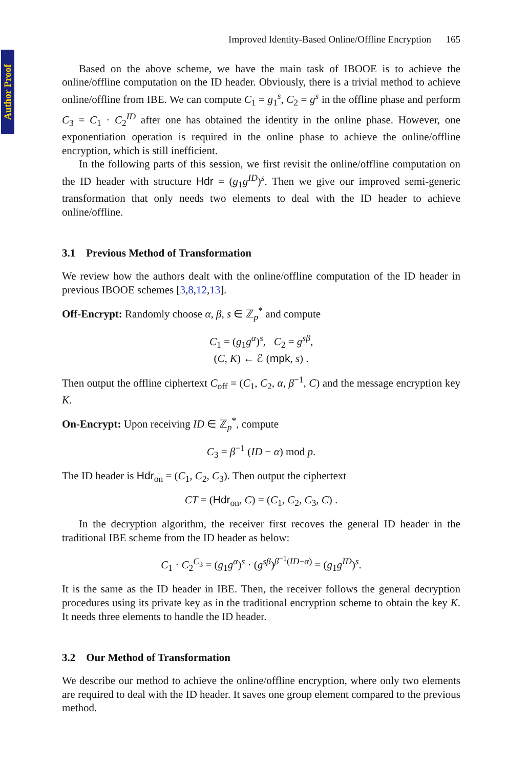Author Proof
Improved Identity-Based Online/Offline Encryption 165
Based on the above scheme, we have the main task of IBOOE is to achieve the online/offline computation on the ID header. Obviously, there is a trivial method to achieve online/offline from IBE. We can compute C<sub>1</sub> = g<sub>1</sub><sup>s</sup>, C<sub>2</sub> = g<sup>s</sup> in the offline phase and perform C<sub>3</sub> = C<sub>1</sub> · C<sub>2</sub><sup>ID</sup> after one has obtained the identity in the online phase. However, one exponentiation operation is required in the online phase to achieve the online/offline encryption, which is still inefficient.
In the following parts of this session, we first revisit the online/offline computation on the ID header with structure Hdr = (g<sub>1</sub>g<sup>ID</sup>)<sup>s</sup>. Then we give our improved semi-generic transformation that only needs two elements to deal with the ID header to achieve online/offline.
3.1 Previous Method of Transformation
We review how the authors dealt with the online/offline computation of the ID header in previous IBOOE schemes [3,8,12,13].
Off-Encrypt: Randomly choose α, β, s ∈ ℤ<sub>p</sub><sup>*</sup> and compute
C<sub>1</sub> = (g<sub>1</sub>g<sup>α</sup>)<sup>s</sup>, C<sub>2</sub> = g<sup>sβ</sup>,
(C, K) ← ℰ (mpk, s) .
Then output the offline ciphertext C<sub>off</sub> = (C<sub>1</sub>, C<sub>2</sub>, α, β<sup>−1</sup>, C) and the message encryption key K.
On-Encrypt: Upon receiving ID ∈ ℤ<sub>p</sub><sup>*</sup>, compute
C<sub>3</sub> = β<sup>−1</sup> (ID − α) mod p.
The ID header is Hdr<sub>on</sub> = (C<sub>1</sub>, C<sub>2</sub>, C<sub>3</sub>). Then output the ciphertext
CT = (Hdr<sub>on</sub>, C) = (C<sub>1</sub>, C<sub>2</sub>, C<sub>3</sub>, C) .
In the decryption algorithm, the receiver first recoves the general ID header in the traditional IBE scheme from the ID header as below:
C<sub>1</sub> · C<sub>2</sub><sup>C<sub>3</sub></sup> = (g<sub>1</sub>g<sup>α</sup>)<sup>s</sup> · (g<sup>sβ</sup>)<sup>β<sup>−1</sup>(ID−α)</sup> = (g<sub>1</sub>g<sup>ID</sup>)<sup>s</sup>.
It is the same as the ID header in IBE. Then, the receiver follows the general decryption procedures using its private key as in the traditional encryption scheme to obtain the key K. It needs three elements to handle the ID header.
3.2 Our Method of Transformation
We describe our method to achieve the online/offline encryption, where only two elements are required to deal with the ID header. It saves one group element compared to the previous method.